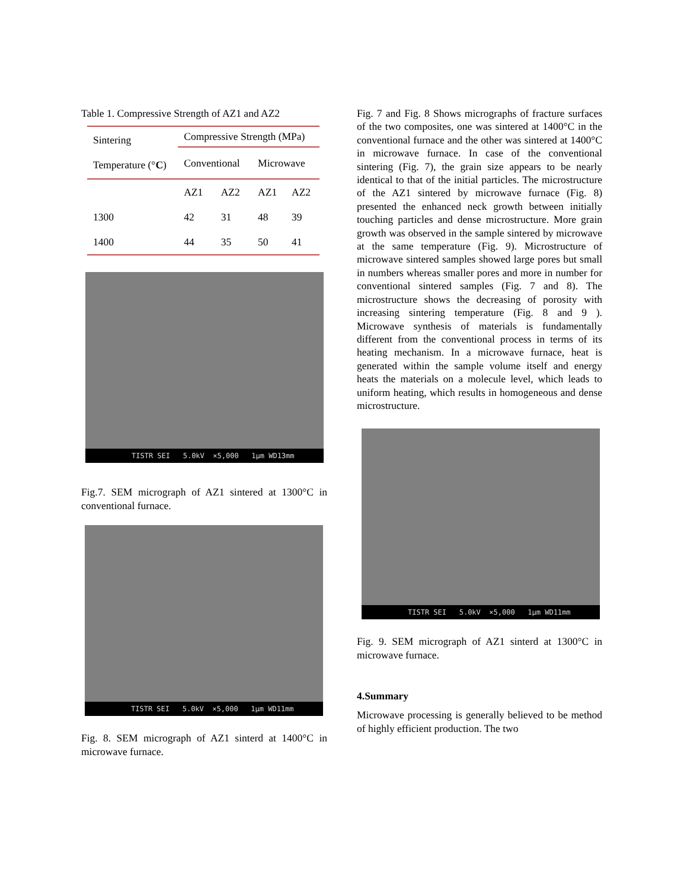Table 1. Compressive Strength of AZ1 and AZ2
| Sintering Temperature (° C ) | Compressive Strength (MPa) | | | |
| | Conventional | | Microwave | |
| | AZ1 | AZ2 | AZ1 | AZ2 |
| 1300 | 42 | 31 | 48 | 39 |
| 1400 | 44 | 35 | 50 | 41 |
TISTR SEI 5.0kV ×5,000 1μm WD13mm
Fig.7. SEM micrograph of AZ1 sintered at 1300°C in conventional furnace.
TISTR SEI 5.0kV ×5,000 1μm WD11mm
Fig. 8. SEM micrograph of AZ1 sinterd at 1400°C in microwave furnace.
Fig. 7 and Fig. 8 Shows micrographs of fracture surfaces of the two composites, one was sintered at 1400°C in the conventional furnace and the other was sintered at 1400°C in microwave furnace. In case of the conventional sintering (Fig. 7), the grain size appears to be nearly identical to that of the initial particles. The microstructure of the AZ1 sintered by microwave furnace (Fig. 8) presented the enhanced neck growth between initially touching particles and dense microstructure. More grain growth was observed in the sample sintered by microwave at the same temperature (Fig. 9). Microstructure of microwave sintered samples showed large pores but small in numbers whereas smaller pores and more in number for conventional sintered samples (Fig. 7 and 8). The microstructure shows the decreasing of porosity with increasing sintering temperature (Fig. 8 and 9 ). Microwave synthesis of materials is fundamentally different from the conventional process in terms of its heating mechanism. In a microwave furnace, heat is generated within the sample volume itself and energy heats the materials on a molecule level, which leads to uniform heating, which results in homogeneous and dense microstructure.
TISTR SEI 5.0kV ×5,000 1μm WD11mm
Fig. 9. SEM micrograph of AZ1 sinterd at 1300°C in microwave furnace.
4.Summary
Microwave processing is generally believed to be method of highly efficient production. The two